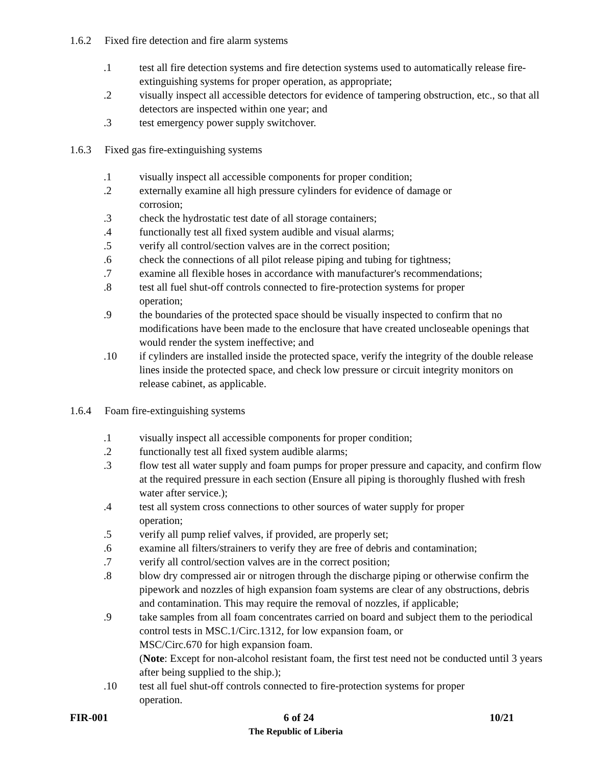1.6.2 Fixed fire detection and fire alarm systems
.1 test all fire detection systems and fire detection systems used to automatically release fire-extinguishing systems for proper operation, as appropriate;
.2 visually inspect all accessible detectors for evidence of tampering obstruction, etc., so that all detectors are inspected within one year; and
.3 test emergency power supply switchover.
1.6.3 Fixed gas fire-extinguishing systems
.1 visually inspect all accessible components for proper condition;
.2 externally examine all high pressure cylinders for evidence of damage or
corrosion;
.3 check the hydrostatic test date of all storage containers;
.4 functionally test all fixed system audible and visual alarms;
.5 verify all control/section valves are in the correct position;
.6 check the connections of all pilot release piping and tubing for tightness;
.7 examine all flexible hoses in accordance with manufacturer's recommendations;
.8 test all fuel shut-off controls connected to fire-protection systems for proper
operation;
.9 the boundaries of the protected space should be visually inspected to confirm that no modifications have been made to the enclosure that have created uncloseable openings that would render the system ineffective; and
.10 if cylinders are installed inside the protected space, verify the integrity of the double release lines inside the protected space, and check low pressure or circuit integrity monitors on release cabinet, as applicable.
1.6.4 Foam fire-extinguishing systems
.1 visually inspect all accessible components for proper condition;
.2 functionally test all fixed system audible alarms;
.3 flow test all water supply and foam pumps for proper pressure and capacity, and confirm flow at the required pressure in each section (Ensure all piping is thoroughly flushed with fresh water after service.);
.4 test all system cross connections to other sources of water supply for proper
operation;
.5 verify all pump relief valves, if provided, are properly set;
.6 examine all filters/strainers to verify they are free of debris and contamination;
.7 verify all control/section valves are in the correct position;
.8 blow dry compressed air or nitrogen through the discharge piping or otherwise confirm the pipework and nozzles of high expansion foam systems are clear of any obstructions, debris and contamination. This may require the removal of nozzles, if applicable;
.9 take samples from all foam concentrates carried on board and subject them to the periodical control tests in MSC.1/Circ.1312, for low expansion foam, or
MSC/Circ.670 for high expansion foam.
(Note: Except for non-alcohol resistant foam, the first test need not be conducted until 3 years after being supplied to the ship.);
.10 test all fuel shut-off controls connected to fire-protection systems for proper
operation.
FIR-001 6 of 24 10/21
The Republic of Liberia